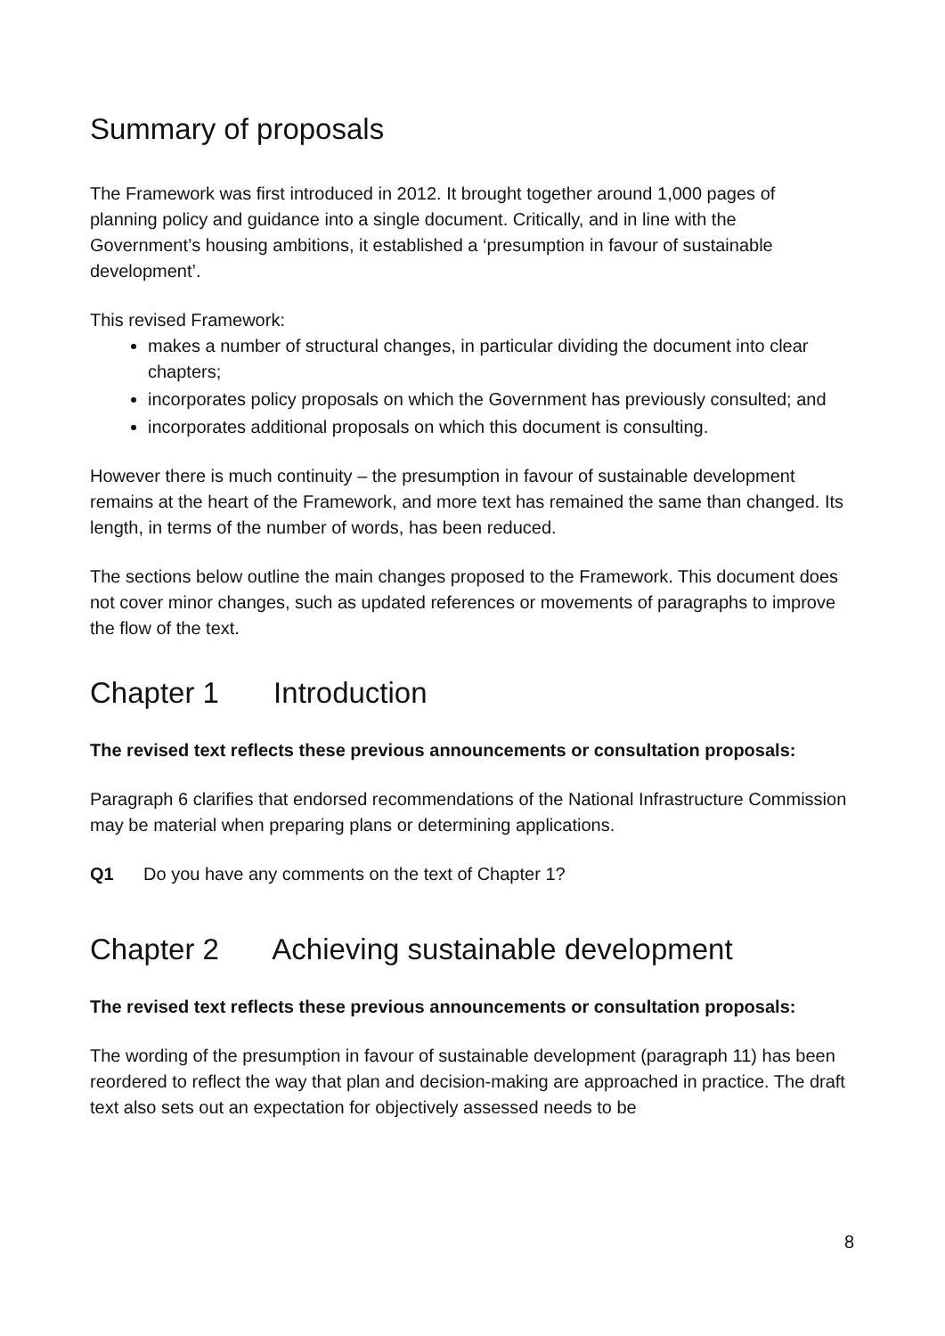Summary of proposals
The Framework was first introduced in 2012. It brought together around 1,000 pages of planning policy and guidance into a single document. Critically, and in line with the Government’s housing ambitions, it established a ‘presumption in favour of sustainable development’.
This revised Framework:
makes a number of structural changes, in particular dividing the document into clear chapters;
incorporates policy proposals on which the Government has previously consulted; and
incorporates additional proposals on which this document is consulting.
However there is much continuity – the presumption in favour of sustainable development remains at the heart of the Framework, and more text has remained the same than changed. Its length, in terms of the number of words, has been reduced.
The sections below outline the main changes proposed to the Framework. This document does not cover minor changes, such as updated references or movements of paragraphs to improve the flow of the text.
Chapter 1 Introduction
The revised text reflects these previous announcements or consultation proposals:
Paragraph 6 clarifies that endorsed recommendations of the National Infrastructure Commission may be material when preparing plans or determining applications.
Q1 Do you have any comments on the text of Chapter 1?
Chapter 2 Achieving sustainable development
The revised text reflects these previous announcements or consultation proposals:
The wording of the presumption in favour of sustainable development (paragraph 11) has been reordered to reflect the way that plan and decision-making are approached in practice. The draft text also sets out an expectation for objectively assessed needs to be
8